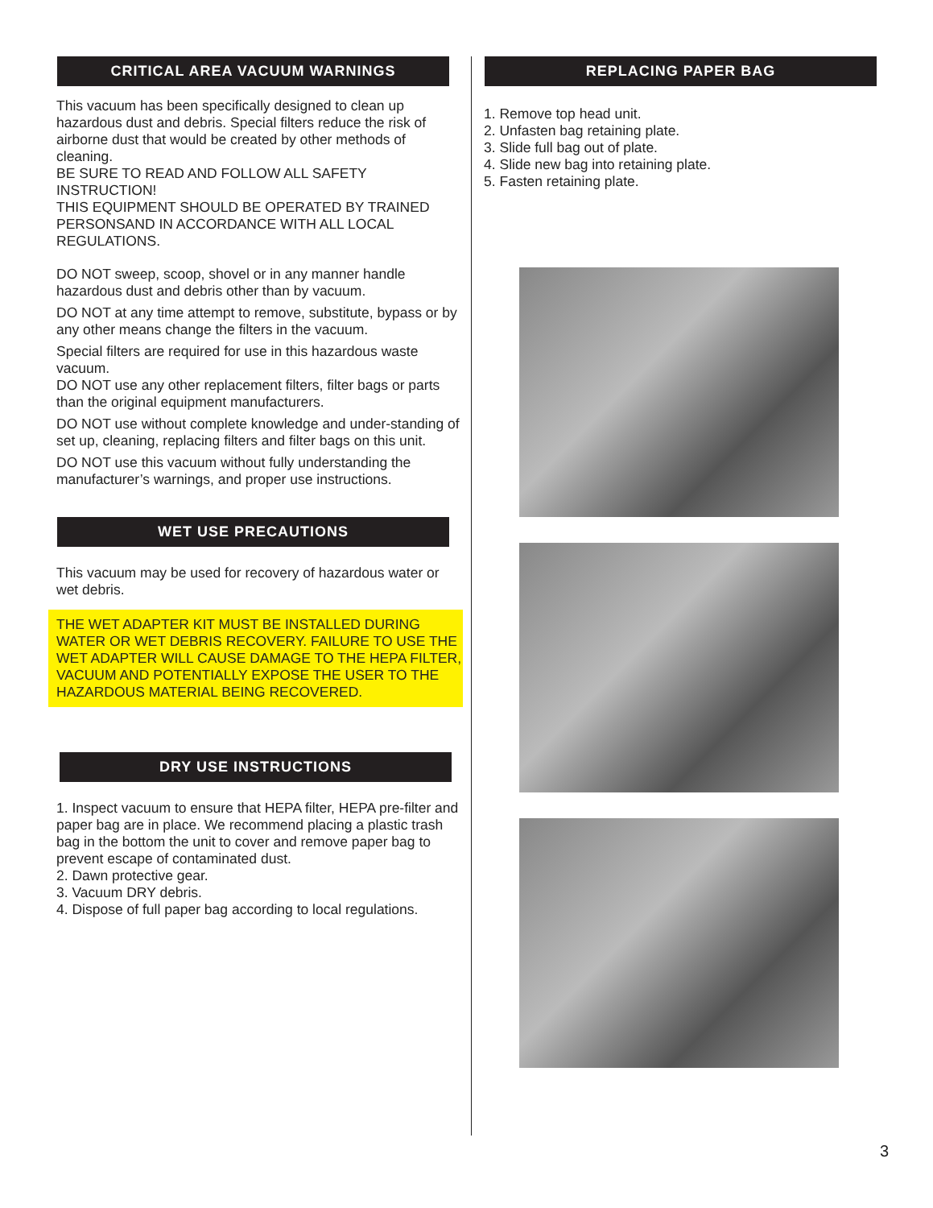CRITICAL AREA VACUUM WARNINGS
This vacuum has been specifically designed to clean up hazardous dust and debris. Special filters reduce the risk of airborne dust that would be created by other methods of cleaning.
BE SURE TO READ AND FOLLOW ALL SAFETY INSTRUCTION!
THIS EQUIPMENT SHOULD BE OPERATED BY TRAINED PERSONSAND IN ACCORDANCE WITH ALL LOCAL REGULATIONS.
DO NOT sweep, scoop, shovel or in any manner handle hazardous dust and debris other than by vacuum.
DO NOT at any time attempt to remove, substitute, bypass or by any other means change the filters in the vacuum.
Special filters are required for use in this hazardous waste vacuum.
DO NOT use any other replacement filters, filter bags or parts than the original equipment manufacturers.
DO NOT use without complete knowledge and under-standing of set up, cleaning, replacing filters and filter bags on this unit.
DO NOT use this vacuum without fully understanding the manufacturer’s warnings, and proper use instructions.
WET USE PRECAUTIONS
This vacuum may be used for recovery of hazardous water or wet debris.
THE WET ADAPTER KIT MUST BE INSTALLED DURING WATER OR WET DEBRIS RECOVERY. FAILURE TO USE THE WET ADAPTER WILL CAUSE DAMAGE TO THE HEPA FILTER, VACUUM AND POTENTIALLY EXPOSE THE USER TO THE HAZARDOUS MATERIAL BEING RECOVERED.
DRY USE INSTRUCTIONS
1. Inspect vacuum to ensure that HEPA filter, HEPA pre-filter and paper bag are in place. We recommend placing a plastic trash bag in the bottom the unit to cover and remove paper bag to prevent escape of contaminated dust.
2. Dawn protective gear.
3. Vacuum DRY debris.
4. Dispose of full paper bag according to local regulations.
REPLACING PAPER BAG
1. Remove top head unit.
2. Unfasten bag retaining plate.
3. Slide full bag out of plate.
4. Slide new bag into retaining plate.
5. Fasten retaining plate.
3